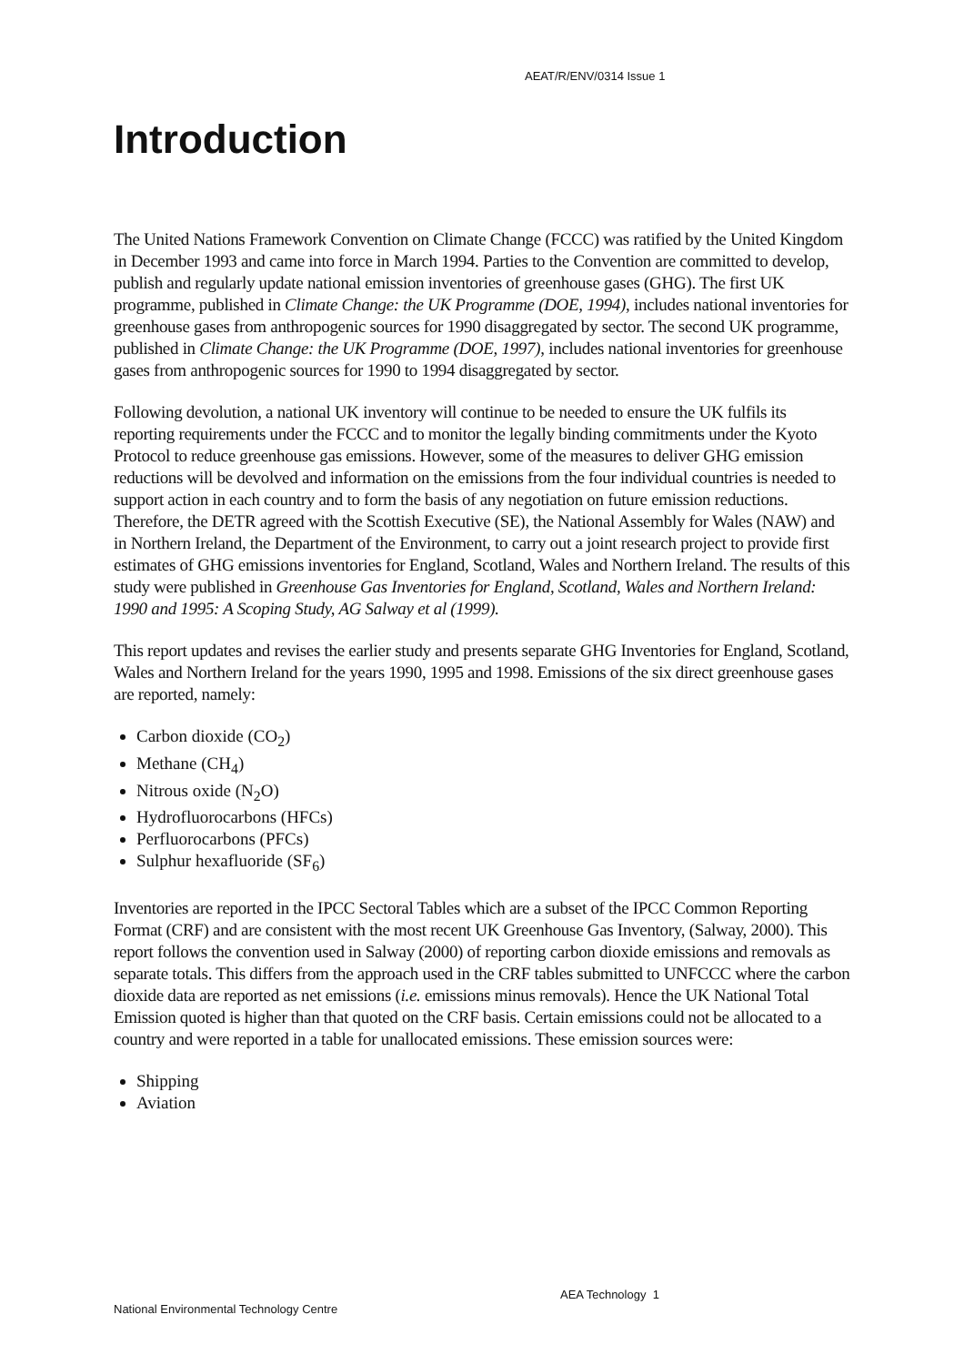AEAT/R/ENV/0314 Issue 1
Introduction
The United Nations Framework Convention on Climate Change (FCCC) was ratified by the United Kingdom in December 1993 and came into force in March 1994. Parties to the Convention are committed to develop, publish and regularly update national emission inventories of greenhouse gases (GHG). The first UK programme, published in Climate Change: the UK Programme (DOE, 1994), includes national inventories for greenhouse gases from anthropogenic sources for 1990 disaggregated by sector. The second UK programme, published in Climate Change: the UK Programme (DOE, 1997), includes national inventories for greenhouse gases from anthropogenic sources for 1990 to 1994 disaggregated by sector.
Following devolution, a national UK inventory will continue to be needed to ensure the UK fulfils its reporting requirements under the FCCC and to monitor the legally binding commitments under the Kyoto Protocol to reduce greenhouse gas emissions. However, some of the measures to deliver GHG emission reductions will be devolved and information on the emissions from the four individual countries is needed to support action in each country and to form the basis of any negotiation on future emission reductions. Therefore, the DETR agreed with the Scottish Executive (SE), the National Assembly for Wales (NAW) and in Northern Ireland, the Department of the Environment, to carry out a joint research project to provide first estimates of GHG emissions inventories for England, Scotland, Wales and Northern Ireland. The results of this study were published in Greenhouse Gas Inventories for England, Scotland, Wales and Northern Ireland: 1990 and 1995: A Scoping Study, AG Salway et al (1999).
This report updates and revises the earlier study and presents separate GHG Inventories for England, Scotland, Wales and Northern Ireland for the years 1990, 1995 and 1998. Emissions of the six direct greenhouse gases are reported, namely:
Carbon dioxide (CO<sub>2</sub>)
Methane (CH<sub>4</sub>)
Nitrous oxide (N<sub>2</sub>O)
Hydrofluorocarbons (HFCs)
Perfluorocarbons (PFCs)
Sulphur hexafluoride (SF<sub>6</sub>)
Inventories are reported in the IPCC Sectoral Tables which are a subset of the IPCC Common Reporting Format (CRF) and are consistent with the most recent UK Greenhouse Gas Inventory, (Salway, 2000). This report follows the convention used in Salway (2000) of reporting carbon dioxide emissions and removals as separate totals. This differs from the approach used in the CRF tables submitted to UNFCCC where the carbon dioxide data are reported as net emissions (i.e. emissions minus removals). Hence the UK National Total Emission quoted is higher than that quoted on the CRF basis. Certain emissions could not be allocated to a country and were reported in a table for unallocated emissions. These emission sources were:
Shipping
Aviation
AEA Technology 1
National Environmental Technology Centre